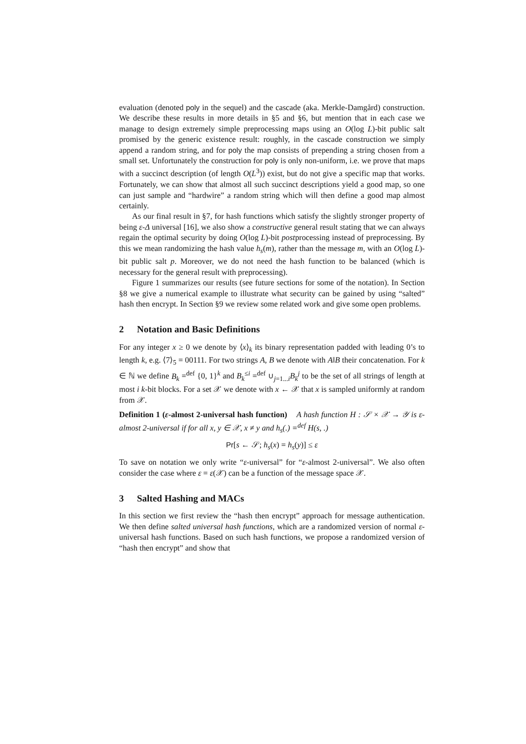evaluation (denoted poly in the sequel) and the cascade (aka. Merkle-Damgård) construction. We describe these results in more details in §5 and §6, but mention that in each case we manage to design extremely simple preprocessing maps using an O(log L)-bit public salt promised by the generic existence result: roughly, in the cascade construction we simply append a random string, and for poly the map consists of prepending a string chosen from a small set. Unfortunately the construction for poly is only non-uniform, i.e. we prove that maps with a succinct description (of length O(L<sup>3</sup>)) exist, but do not give a specific map that works. Fortunately, we can show that almost all such succinct descriptions yield a good map, so one can just sample and “hardwire” a random string which will then define a good map almost certainly.
As our final result in §7, for hash functions which satisfy the slightly stronger property of being ε-Δ universal [16], we also show a constructive general result stating that we can always regain the optimal security by doing O(log L)-bit postprocessing instead of preprocessing. By this we mean randomizing the hash value h<sub>s</sub>(m), rather than the message m, with an O(log L)-bit public salt p. Moreover, we do not need the hash function to be balanced (which is necessary for the general result with preprocessing).
Figure 1 summarizes our results (see future sections for some of the notation). In Section §8 we give a numerical example to illustrate what security can be gained by using “salted” hash then encrypt. In Section §9 we review some related work and give some open problems.
2 Notation and Basic Definitions
For any integer x ≥ 0 we denote by ⟨x⟩<sub>k</sub> its binary representation padded with leading 0’s to length k, e.g. ⟨7⟩<sub>5</sub> = 00111. For two strings A, B we denote with A‖B their concatenation. For k ∈ ℕ we define B<sub>k</sub> =<sup>def</sup> {0, 1}<sup>k</sup> and B<sub>k</sub><sup>≤i</sup> =<sup>def</sup> ∪<sub>j=1...i</sub>B<sub>k</sub><sup>j</sup> to be the set of all strings of length at most i k-bit blocks. For a set 𝒳 we denote with x ← 𝒳 that x is sampled uniformly at random from 𝒳.
Definition 1 (ε-almost 2-universal hash function) A hash function H : 𝒮 × 𝒳 → 𝒴 is ε-almost 2-universal if for all x, y ∈ 𝒳, x ≠ y and h<sub>s</sub>(.) =<sup>def</sup> H(s, .)
Pr[s ← 𝒮; h<sub>s</sub>(x) = h<sub>s</sub>(y)] ≤ ε
To save on notation we only write “ε-universal” for “ε-almost 2-universal”. We also often consider the case where ε = ε(𝒳) can be a function of the message space 𝒳.
3 Salted Hashing and MACs
In this section we first review the “hash then encrypt” approach for message authentication. We then define salted universal hash functions, which are a randomized version of normal ε-universal hash functions. Based on such hash functions, we propose a randomized version of “hash then encrypt” and show that